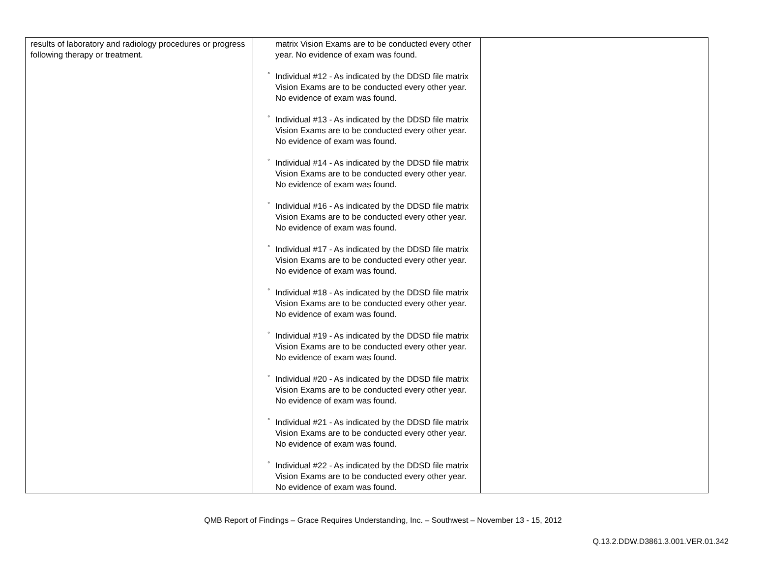| results of laboratory and radiology procedures or progress following therapy or treatment. | matrix Vision Exams are to be conducted every other year. No evidence of exam was found. ° Individual #12 - As indicated by the DDSD file matrix Vision Exams are to be conducted every other year. No evidence of exam was found. ° Individual #13 - As indicated by the DDSD file matrix Vision Exams are to be conducted every other year. No evidence of exam was found. ° Individual #14 - As indicated by the DDSD file matrix Vision Exams are to be conducted every other year. No evidence of exam was found. ° Individual #16 - As indicated by the DDSD file matrix Vision Exams are to be conducted every other year. No evidence of exam was found. ° Individual #17 - As indicated by the DDSD file matrix Vision Exams are to be conducted every other year. No evidence of exam was found. ° Individual #18 - As indicated by the DDSD file matrix Vision Exams are to be conducted every other year. No evidence of exam was found. ° Individual #19 - As indicated by the DDSD file matrix Vision Exams are to be conducted every other year. No evidence of exam was found. ° Individual #20 - As indicated by the DDSD file matrix Vision Exams are to be conducted every other year. No evidence of exam was found. ° Individual #21 - As indicated by the DDSD file matrix Vision Exams are to be conducted every other year. No evidence of exam was found. ° Individual #22 - As indicated by the DDSD file matrix Vision Exams are to be conducted every other year. No evidence of exam was found. | |
QMB Report of Findings – Grace Requires Understanding, Inc. – Southwest – November 13 - 15, 2012
Q.13.2.DDW.D3861.3.001.VER.01.342